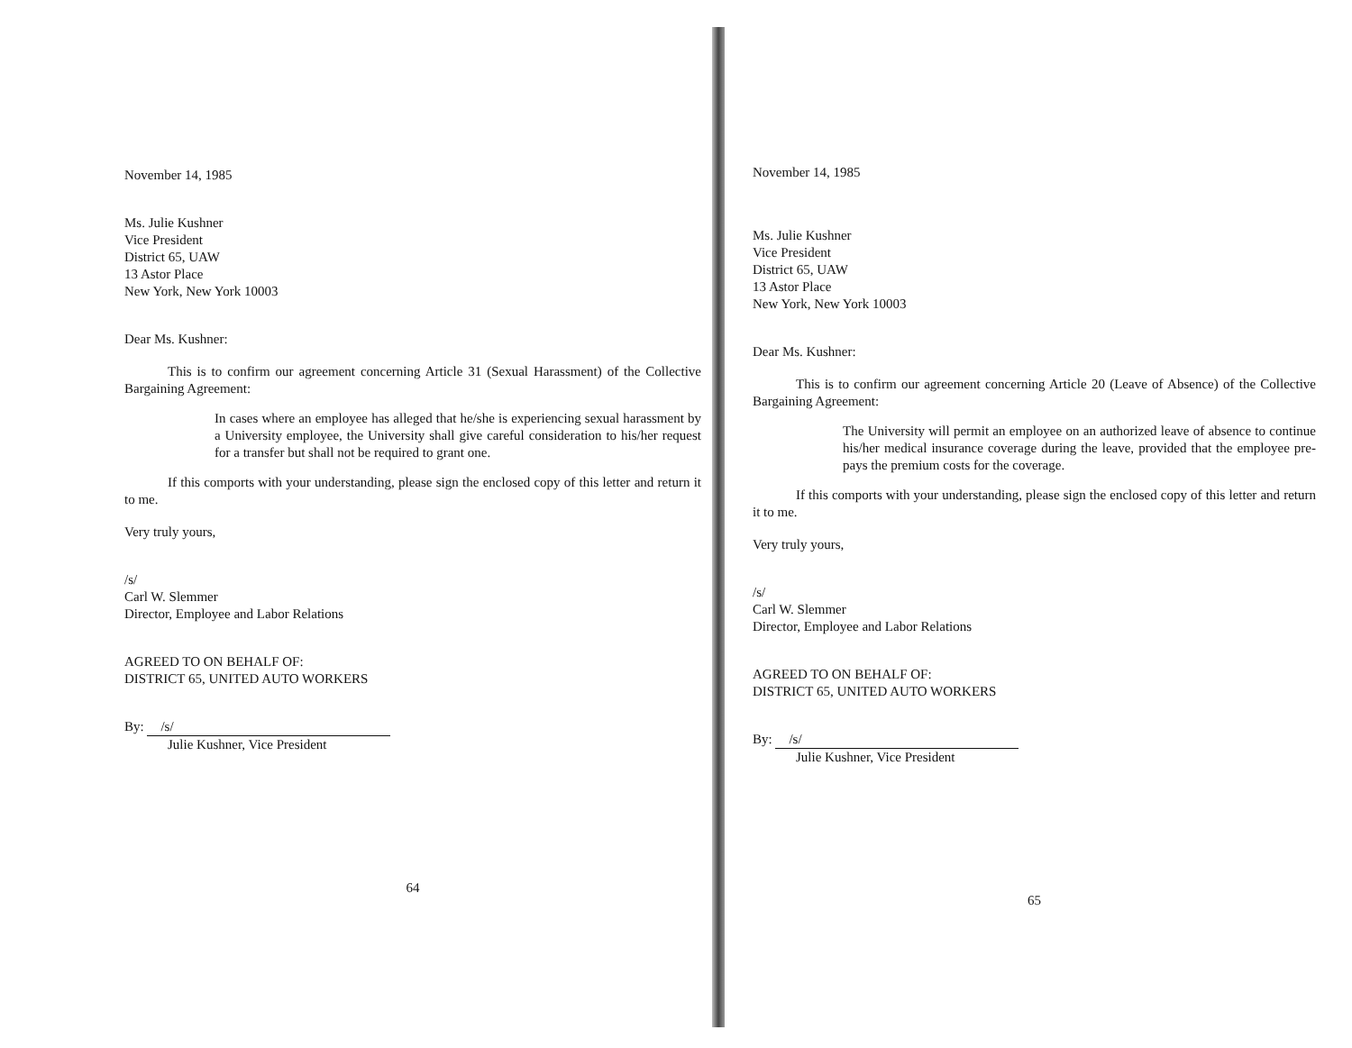November 14, 1985
Ms. Julie Kushner
Vice President
District 65, UAW
13 Astor Place
New York, New York 10003
Dear Ms. Kushner:
This is to confirm our agreement concerning Article 31 (Sexual Harassment) of the Collective Bargaining Agreement:
In cases where an employee has alleged that he/she is experiencing sexual harassment by a University employee, the University shall give careful consideration to his/her request for a transfer but shall not be required to grant one.
If this comports with your understanding, please sign the enclosed copy of this letter and return it to me.
Very truly yours,
/s/
Carl W. Slemmer
Director, Employee and Labor Relations
AGREED TO ON BEHALF OF:
DISTRICT 65, UNITED AUTO WORKERS
By: /s/
Julie Kushner, Vice President
64
November 14, 1985
Ms. Julie Kushner
Vice President
District 65, UAW
13 Astor Place
New York, New York 10003
Dear Ms. Kushner:
This is to confirm our agreement concerning Article 20 (Leave of Absence) of the Collective Bargaining Agreement:
The University will permit an employee on an authorized leave of absence to continue his/her medical insurance coverage during the leave, provided that the employee pre-pays the premium costs for the coverage.
If this comports with your understanding, please sign the enclosed copy of this letter and return it to me.
Very truly yours,
/s/
Carl W. Slemmer
Director, Employee and Labor Relations
AGREED TO ON BEHALF OF:
DISTRICT 65, UNITED AUTO WORKERS
By: /s/
Julie Kushner, Vice President
65